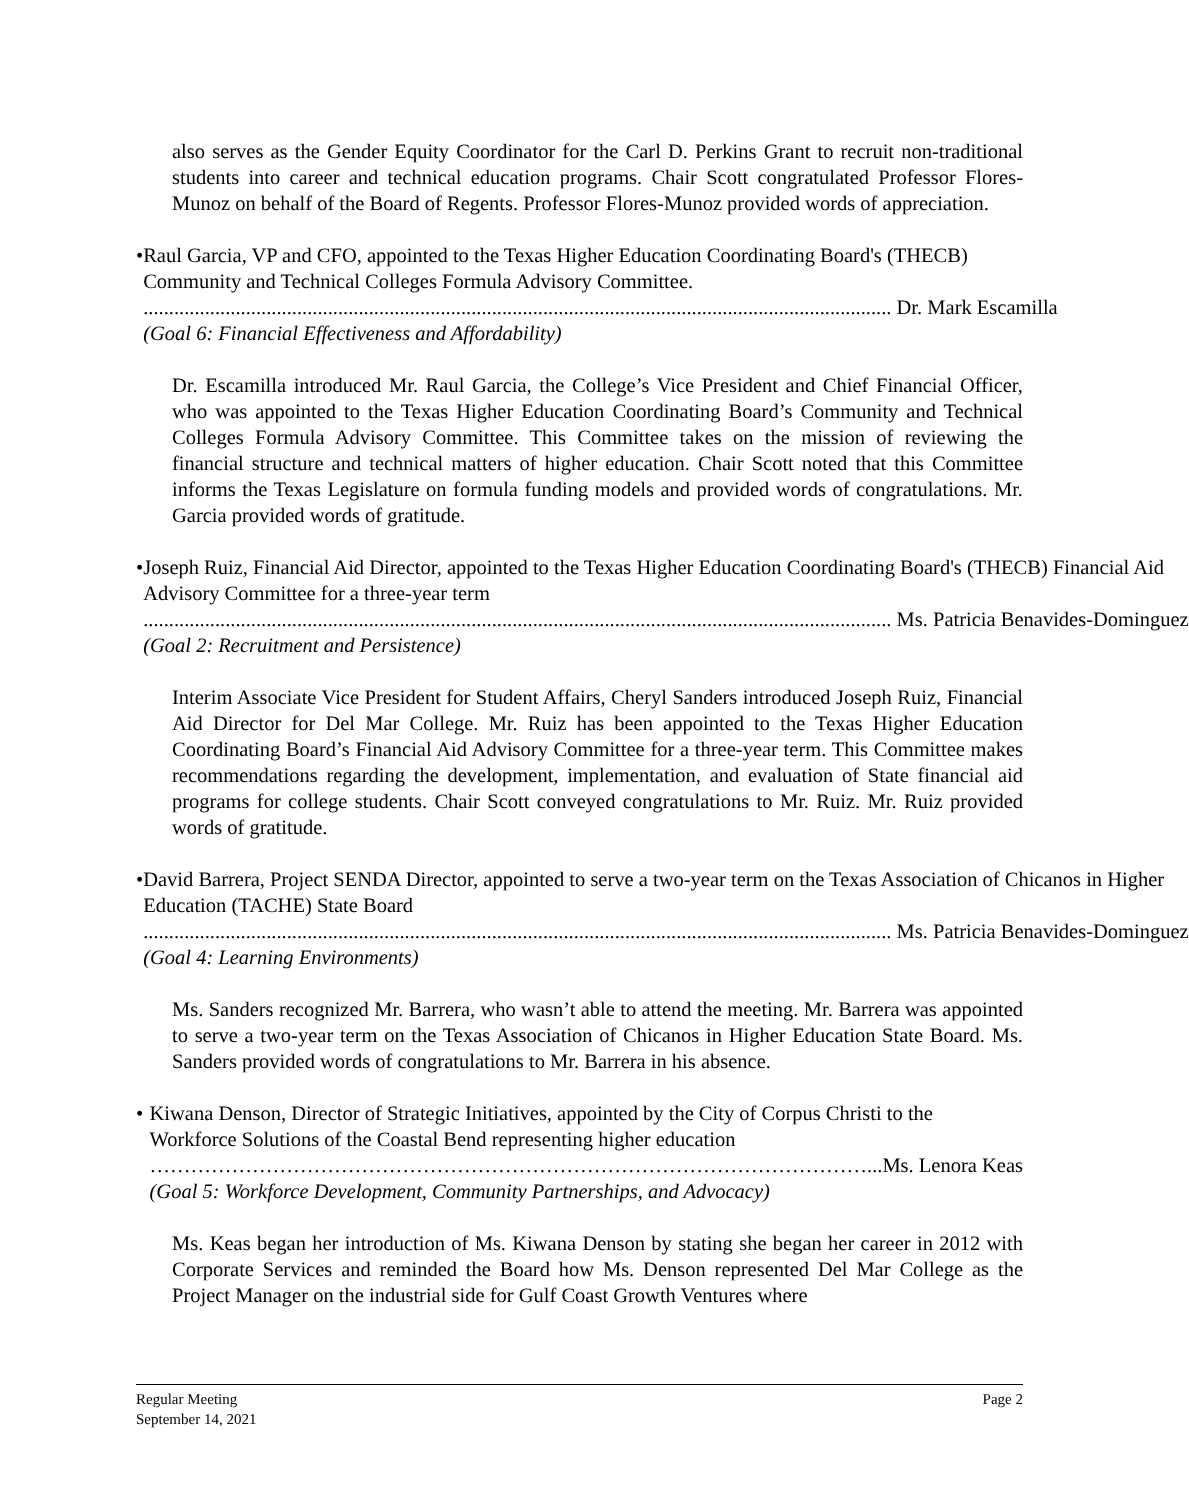also serves as the Gender Equity Coordinator for the Carl D. Perkins Grant to recruit non-traditional students into career and technical education programs. Chair Scott congratulated Professor Flores-Munoz on behalf of the Board of Regents. Professor Flores-Munoz provided words of appreciation.
• Raul Garcia, VP and CFO, appointed to the Texas Higher Education Coordinating Board's (THECB) Community and Technical Colleges Formula Advisory Committee.
.................................................................................................................................................. Dr. Mark Escamilla
(Goal 6: Financial Effectiveness and Affordability)
Dr. Escamilla introduced Mr. Raul Garcia, the College’s Vice President and Chief Financial Officer, who was appointed to the Texas Higher Education Coordinating Board’s Community and Technical Colleges Formula Advisory Committee. This Committee takes on the mission of reviewing the financial structure and technical matters of higher education. Chair Scott noted that this Committee informs the Texas Legislature on formula funding models and provided words of congratulations. Mr. Garcia provided words of gratitude.
• Joseph Ruiz, Financial Aid Director, appointed to the Texas Higher Education Coordinating Board's (THECB) Financial Aid Advisory Committee for a three-year term
.................................................................................................................................................. Ms. Patricia Benavides-Dominguez
(Goal 2: Recruitment and Persistence)
Interim Associate Vice President for Student Affairs, Cheryl Sanders introduced Joseph Ruiz, Financial Aid Director for Del Mar College. Mr. Ruiz has been appointed to the Texas Higher Education Coordinating Board’s Financial Aid Advisory Committee for a three-year term. This Committee makes recommendations regarding the development, implementation, and evaluation of State financial aid programs for college students. Chair Scott conveyed congratulations to Mr. Ruiz. Mr. Ruiz provided words of gratitude.
• David Barrera, Project SENDA Director, appointed to serve a two-year term on the Texas Association of Chicanos in Higher Education (TACHE) State Board
.................................................................................................................................................. Ms. Patricia Benavides-Dominguez
(Goal 4: Learning Environments)
Ms. Sanders recognized Mr. Barrera, who wasn’t able to attend the meeting. Mr. Barrera was appointed to serve a two-year term on the Texas Association of Chicanos in Higher Education State Board. Ms. Sanders provided words of congratulations to Mr. Barrera in his absence.
• Kiwana Denson, Director of Strategic Initiatives, appointed by the City of Corpus Christi to the Workforce Solutions of the Coastal Bend representing higher education
……………………………………………………………………………………………...Ms. Lenora Keas
(Goal 5: Workforce Development, Community Partnerships, and Advocacy)
Ms. Keas began her introduction of Ms. Kiwana Denson by stating she began her career in 2012 with Corporate Services and reminded the Board how Ms. Denson represented Del Mar College as the Project Manager on the industrial side for Gulf Coast Growth Ventures where
Regular Meeting Page 2
September 14, 2021